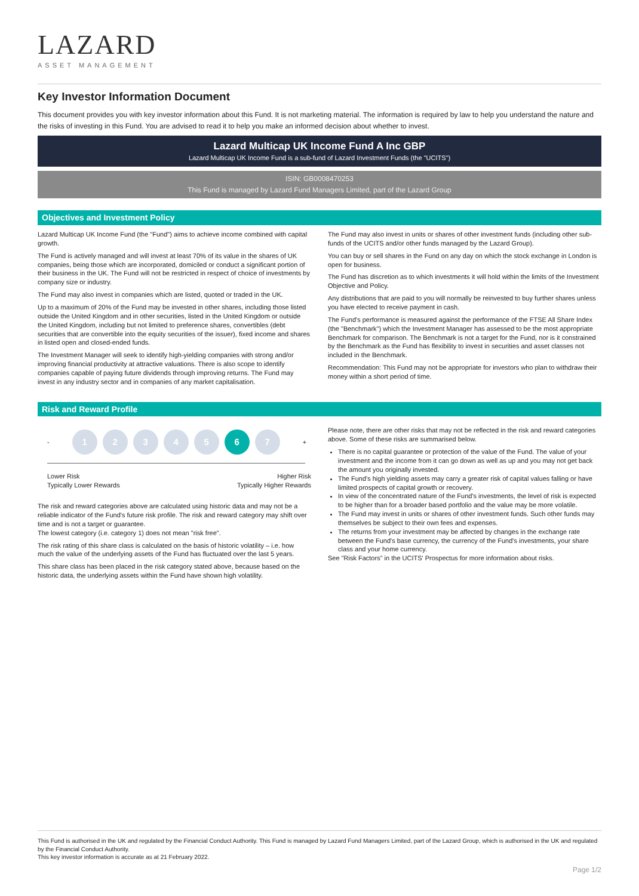LAZARD
ASSET MANAGEMENT
Key Investor Information Document
This document provides you with key investor information about this Fund. It is not marketing material. The information is required by law to help you understand the nature and the risks of investing in this Fund. You are advised to read it to help you make an informed decision about whether to invest.
Lazard Multicap UK Income Fund A Inc GBP
Lazard Multicap UK Income Fund is a sub-fund of Lazard Investment Funds (the "UCITS")
ISIN: GB0008470253
This Fund is managed by Lazard Fund Managers Limited, part of the Lazard Group
Objectives and Investment Policy
Lazard Multicap UK Income Fund (the "Fund") aims to achieve income combined with capital growth.
The Fund is actively managed and will invest at least 70% of its value in the shares of UK companies, being those which are incorporated, domiciled or conduct a significant portion of their business in the UK. The Fund will not be restricted in respect of choice of investments by company size or industry.
The Fund may also invest in companies which are listed, quoted or traded in the UK.
Up to a maximum of 20% of the Fund may be invested in other shares, including those listed outside the United Kingdom and in other securities, listed in the United Kingdom or outside the United Kingdom, including but not limited to preference shares, convertibles (debt securities that are convertible into the equity securities of the issuer), fixed income and shares in listed open and closed-ended funds.
The Investment Manager will seek to identify high-yielding companies with strong and/or improving financial productivity at attractive valuations. There is also scope to identify companies capable of paying future dividends through improving returns. The Fund may invest in any industry sector and in companies of any market capitalisation.
The Fund may also invest in units or shares of other investment funds (including other sub-funds of the UCITS and/or other funds managed by the Lazard Group).
You can buy or sell shares in the Fund on any day on which the stock exchange in London is open for business.
The Fund has discretion as to which investments it will hold within the limits of the Investment Objective and Policy.
Any distributions that are paid to you will normally be reinvested to buy further shares unless you have elected to receive payment in cash.
The Fund's performance is measured against the performance of the FTSE All Share Index (the "Benchmark") which the Investment Manager has assessed to be the most appropriate Benchmark for comparison. The Benchmark is not a target for the Fund, nor is it constrained by the Benchmark as the Fund has flexibility to invest in securities and asset classes not included in the Benchmark.
Recommendation: This Fund may not be appropriate for investors who plan to withdraw their money within a short period of time.
Risk and Reward Profile
-
1 2 3 4 5 6 7
+
Lower Risk
Typically Lower Rewards Higher Risk
Typically Higher Rewards
The risk and reward categories above are calculated using historic data and may not be a reliable indicator of the Fund's future risk profile. The risk and reward category may shift over time and is not a target or guarantee.
The lowest category (i.e. category 1) does not mean "risk free".
The risk rating of this share class is calculated on the basis of historic volatility – i.e. how much the value of the underlying assets of the Fund has fluctuated over the last 5 years.
This share class has been placed in the risk category stated above, because based on the historic data, the underlying assets within the Fund have shown high volatility.
Please note, there are other risks that may not be reflected in the risk and reward categories above. Some of these risks are summarised below.
There is no capital guarantee or protection of the value of the Fund. The value of your investment and the income from it can go down as well as up and you may not get back the amount you originally invested.
The Fund's high yielding assets may carry a greater risk of capital values falling or have limited prospects of capital growth or recovery.
In view of the concentrated nature of the Fund's investments, the level of risk is expected to be higher than for a broader based portfolio and the value may be more volatile.
The Fund may invest in units or shares of other investment funds. Such other funds may themselves be subject to their own fees and expenses.
The returns from your investment may be affected by changes in the exchange rate between the Fund's base currency, the currency of the Fund's investments, your share class and your home currency.
See "Risk Factors" in the UCITS' Prospectus for more information about risks.
This Fund is authorised in the UK and regulated by the Financial Conduct Authority. This Fund is managed by Lazard Fund Managers Limited, part of the Lazard Group, which is authorised in the UK and regulated by the Financial Conduct Authority.
This key investor information is accurate as at 21 February 2022.
Page 1/2